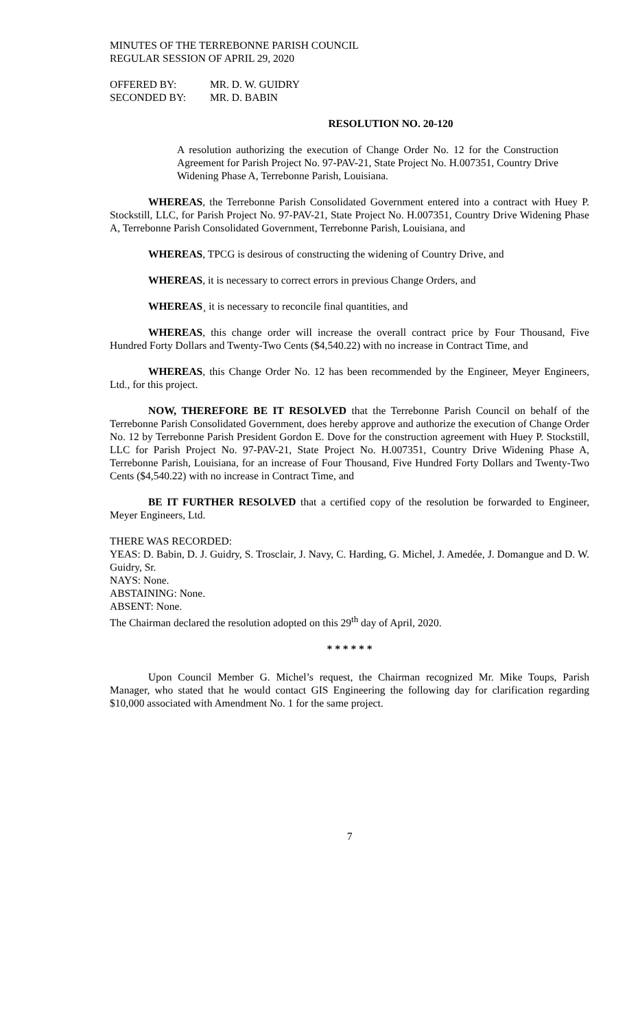MINUTES OF THE TERREBONNE PARISH COUNCIL
REGULAR SESSION OF APRIL 29, 2020
OFFERED BY: MR. D. W. GUIDRY
SECONDED BY: MR. D. BABIN
RESOLUTION NO. 20-120
A resolution authorizing the execution of Change Order No. 12 for the Construction Agreement for Parish Project No. 97-PAV-21, State Project No. H.007351, Country Drive Widening Phase A, Terrebonne Parish, Louisiana.
WHEREAS, the Terrebonne Parish Consolidated Government entered into a contract with Huey P. Stockstill, LLC, for Parish Project No. 97-PAV-21, State Project No. H.007351, Country Drive Widening Phase A, Terrebonne Parish Consolidated Government, Terrebonne Parish, Louisiana, and
WHEREAS, TPCG is desirous of constructing the widening of Country Drive, and
WHEREAS, it is necessary to correct errors in previous Change Orders, and
WHEREAS¸ it is necessary to reconcile final quantities, and
WHEREAS, this change order will increase the overall contract price by Four Thousand, Five Hundred Forty Dollars and Twenty-Two Cents ($4,540.22) with no increase in Contract Time, and
WHEREAS, this Change Order No. 12 has been recommended by the Engineer, Meyer Engineers, Ltd., for this project.
NOW, THEREFORE BE IT RESOLVED that the Terrebonne Parish Council on behalf of the Terrebonne Parish Consolidated Government, does hereby approve and authorize the execution of Change Order No. 12 by Terrebonne Parish President Gordon E. Dove for the construction agreement with Huey P. Stockstill, LLC for Parish Project No. 97-PAV-21, State Project No. H.007351, Country Drive Widening Phase A, Terrebonne Parish, Louisiana, for an increase of Four Thousand, Five Hundred Forty Dollars and Twenty-Two Cents ($4,540.22) with no increase in Contract Time, and
BE IT FURTHER RESOLVED that a certified copy of the resolution be forwarded to Engineer, Meyer Engineers, Ltd.
THERE WAS RECORDED:
YEAS: D. Babin, D. J. Guidry, S. Trosclair, J. Navy, C. Harding, G. Michel, J. Amedée, J. Domangue and D. W. Guidry, Sr.
NAYS: None.
ABSTAINING: None.
ABSENT: None.
The Chairman declared the resolution adopted on this 29<sup>th</sup> day of April, 2020.
* * * * * *
Upon Council Member G. Michel’s request, the Chairman recognized Mr. Mike Toups, Parish Manager, who stated that he would contact GIS Engineering the following day for clarification regarding $10,000 associated with Amendment No. 1 for the same project.
7